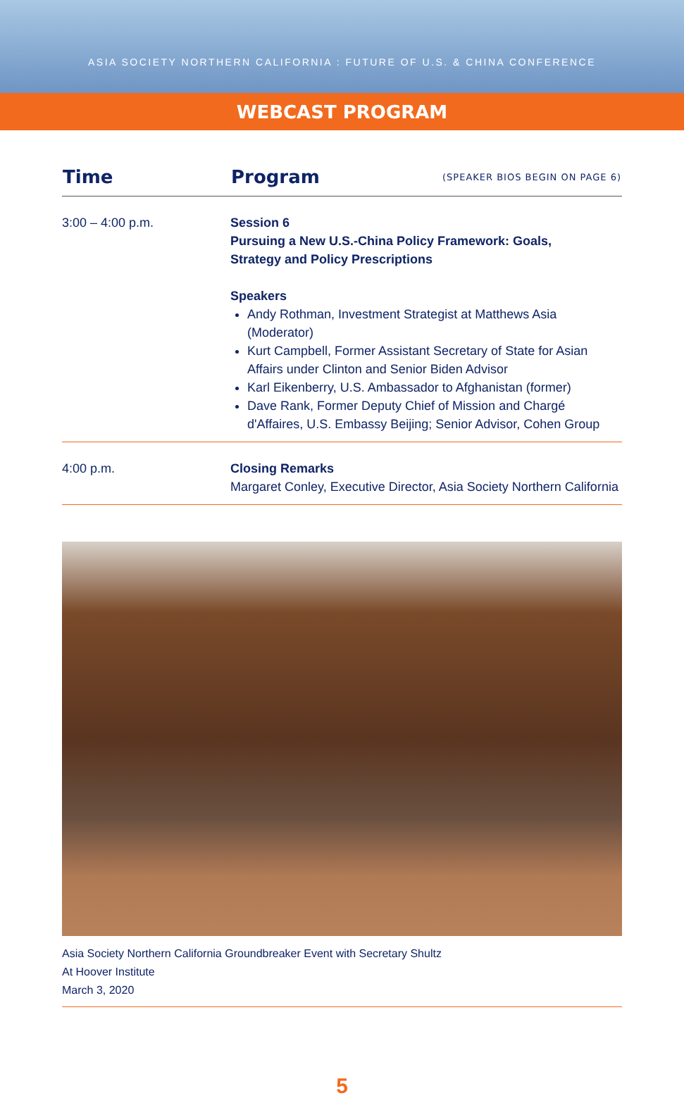ASIA SOCIETY NORTHERN CALIFORNIA : FUTURE OF U.S. & CHINA CONFERENCE
WEBCAST PROGRAM
| Time | Program | (SPEAKER BIOS BEGIN ON PAGE 6) |
| --- | --- | --- |
| 3:00 – 4:00 p.m. | Session 6 Pursuing a New U.S.-China Policy Framework: Goals, Strategy and Policy Prescriptions Speakers Andy Rothman, Investment Strategist at Matthews Asia (Moderator) Kurt Campbell, Former Assistant Secretary of State for Asian Affairs under Clinton and Senior Biden Advisor Karl Eikenberry, U.S. Ambassador to Afghanistan (former) Dave Rank, Former Deputy Chief of Mission and Chargé d'Affaires, U.S. Embassy Beijing; Senior Advisor, Cohen Group | |
| 4:00 p.m. | Closing Remarks Margaret Conley, Executive Director, Asia Society Northern California | |
Asia Society Northern California Groundbreaker Event with Secretary Shultz
At Hoover Institute
March 3, 2020
5